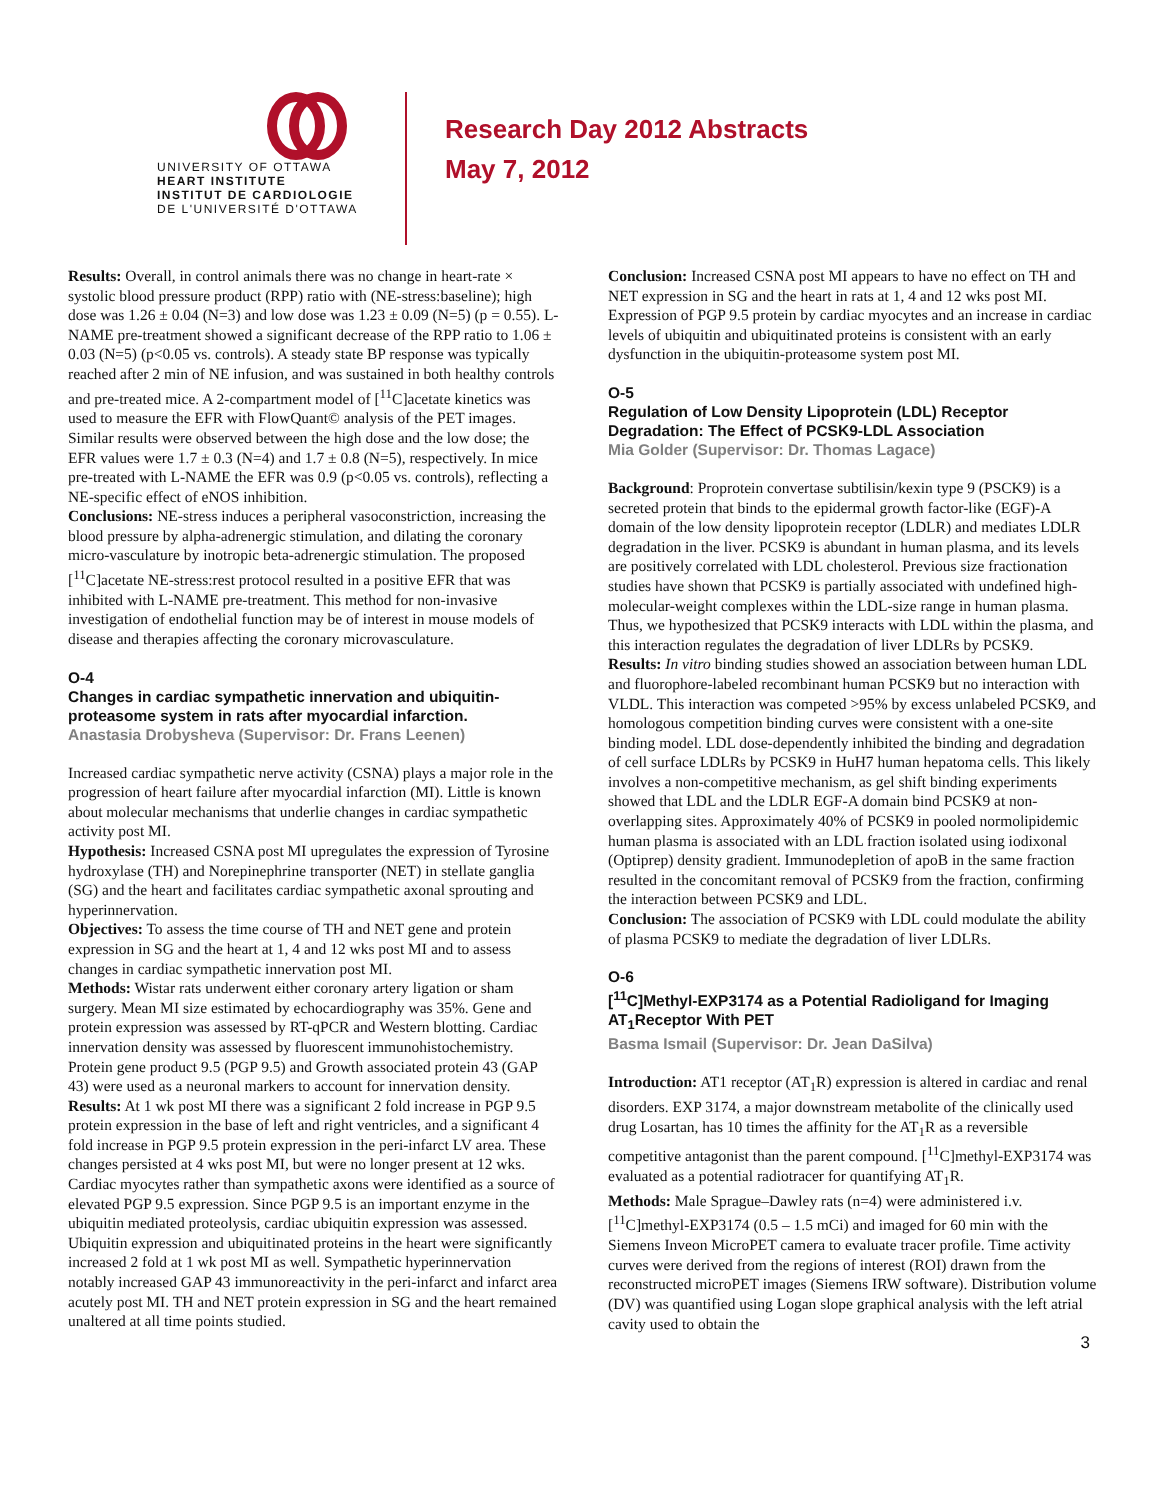UNIVERSITY OF OTTAWA
HEART INSTITUTE
INSTITUT DE CARDIOLOGIE
DE L'UNIVERSITÉ D'OTTAWA
Research Day 2012 Abstracts
May 7, 2012
Results: Overall, in control animals there was no change in heart-rate × systolic blood pressure product (RPP) ratio with (NE-stress:baseline); high dose was 1.26 ± 0.04 (N=3) and low dose was 1.23 ± 0.09 (N=5) (p = 0.55). L-NAME pre-treatment showed a significant decrease of the RPP ratio to 1.06 ± 0.03 (N=5) (p<0.05 vs. controls). A steady state BP response was typically reached after 2 min of NE infusion, and was sustained in both healthy controls and pre-treated mice. A 2-compartment model of [<sup>11</sup>C]acetate kinetics was used to measure the EFR with FlowQuant© analysis of the PET images. Similar results were observed between the high dose and the low dose; the EFR values were 1.7 ± 0.3 (N=4) and 1.7 ± 0.8 (N=5), respectively. In mice pre-treated with L-NAME the EFR was 0.9 (p<0.05 vs. controls), reflecting a NE-specific effect of eNOS inhibition.
Conclusions: NE-stress induces a peripheral vasoconstriction, increasing the blood pressure by alpha-adrenergic stimulation, and dilating the coronary micro-vasculature by inotropic beta-adrenergic stimulation. The proposed [<sup>11</sup>C]acetate NE-stress:rest protocol resulted in a positive EFR that was inhibited with L-NAME pre-treatment. This method for non-invasive investigation of endothelial function may be of interest in mouse models of disease and therapies affecting the coronary microvasculature.
O-4
Changes in cardiac sympathetic innervation and ubiquitin-proteasome system in rats after myocardial infarction.
Anastasia Drobysheva (Supervisor: Dr. Frans Leenen)
Increased cardiac sympathetic nerve activity (CSNA) plays a major role in the progression of heart failure after myocardial infarction (MI). Little is known about molecular mechanisms that underlie changes in cardiac sympathetic activity post MI.
Hypothesis: Increased CSNA post MI upregulates the expression of Tyrosine hydroxylase (TH) and Norepinephrine transporter (NET) in stellate ganglia (SG) and the heart and facilitates cardiac sympathetic axonal sprouting and hyperinnervation.
Objectives: To assess the time course of TH and NET gene and protein expression in SG and the heart at 1, 4 and 12 wks post MI and to assess changes in cardiac sympathetic innervation post MI.
Methods: Wistar rats underwent either coronary artery ligation or sham surgery. Mean MI size estimated by echocardiography was 35%. Gene and protein expression was assessed by RT-qPCR and Western blotting. Cardiac innervation density was assessed by fluorescent immunohistochemistry. Protein gene product 9.5 (PGP 9.5) and Growth associated protein 43 (GAP 43) were used as a neuronal markers to account for innervation density.
Results: At 1 wk post MI there was a significant 2 fold increase in PGP 9.5 protein expression in the base of left and right ventricles, and a significant 4 fold increase in PGP 9.5 protein expression in the peri-infarct LV area. These changes persisted at 4 wks post MI, but were no longer present at 12 wks. Cardiac myocytes rather than sympathetic axons were identified as a source of elevated PGP 9.5 expression. Since PGP 9.5 is an important enzyme in the ubiquitin mediated proteolysis, cardiac ubiquitin expression was assessed. Ubiquitin expression and ubiquitinated proteins in the heart were significantly increased 2 fold at 1 wk post MI as well. Sympathetic hyperinnervation notably increased GAP 43 immunoreactivity in the peri-infarct and infarct area acutely post MI. TH and NET protein expression in SG and the heart remained unaltered at all time points studied.
Conclusion: Increased CSNA post MI appears to have no effect on TH and NET expression in SG and the heart in rats at 1, 4 and 12 wks post MI. Expression of PGP 9.5 protein by cardiac myocytes and an increase in cardiac levels of ubiquitin and ubiquitinated proteins is consistent with an early dysfunction in the ubiquitin-proteasome system post MI.
O-5
Regulation of Low Density Lipoprotein (LDL) Receptor Degradation: The Effect of PCSK9-LDL Association
Mia Golder (Supervisor: Dr. Thomas Lagace)
Background: Proprotein convertase subtilisin/kexin type 9 (PSCK9) is a secreted protein that binds to the epidermal growth factor-like (EGF)-A domain of the low density lipoprotein receptor (LDLR) and mediates LDLR degradation in the liver. PCSK9 is abundant in human plasma, and its levels are positively correlated with LDL cholesterol. Previous size fractionation studies have shown that PCSK9 is partially associated with undefined high-molecular-weight complexes within the LDL-size range in human plasma. Thus, we hypothesized that PCSK9 interacts with LDL within the plasma, and this interaction regulates the degradation of liver LDLRs by PCSK9.
Results: In vitro binding studies showed an association between human LDL and fluorophore-labeled recombinant human PCSK9 but no interaction with VLDL. This interaction was competed >95% by excess unlabeled PCSK9, and homologous competition binding curves were consistent with a one-site binding model. LDL dose-dependently inhibited the binding and degradation of cell surface LDLRs by PCSK9 in HuH7 human hepatoma cells. This likely involves a non-competitive mechanism, as gel shift binding experiments showed that LDL and the LDLR EGF-A domain bind PCSK9 at non-overlapping sites. Approximately 40% of PCSK9 in pooled normolipidemic human plasma is associated with an LDL fraction isolated using iodixonal (Optiprep) density gradient. Immunodepletion of apoB in the same fraction resulted in the concomitant removal of PCSK9 from the fraction, confirming the interaction between PCSK9 and LDL.
Conclusion: The association of PCSK9 with LDL could modulate the ability of plasma PCSK9 to mediate the degradation of liver LDLRs.
O-6
[<sup>11</sup>C]Methyl-EXP3174 as a Potential Radioligand for Imaging AT<sub>1</sub>Receptor With PET
Basma Ismail (Supervisor: Dr. Jean DaSilva)
Introduction: AT1 receptor (AT<sub>1</sub>R) expression is altered in cardiac and renal disorders. EXP 3174, a major downstream metabolite of the clinically used drug Losartan, has 10 times the affinity for the AT<sub>1</sub>R as a reversible competitive antagonist than the parent compound. [<sup>11</sup>C]methyl-EXP3174 was evaluated as a potential radiotracer for quantifying AT<sub>1</sub>R.
Methods: Male Sprague–Dawley rats (n=4) were administered i.v. [<sup>11</sup>C]methyl-EXP3174 (0.5 – 1.5 mCi) and imaged for 60 min with the Siemens Inveon MicroPET camera to evaluate tracer profile. Time activity curves were derived from the regions of interest (ROI) drawn from the reconstructed microPET images (Siemens IRW software). Distribution volume (DV) was quantified using Logan slope graphical analysis with the left atrial cavity used to obtain the
3